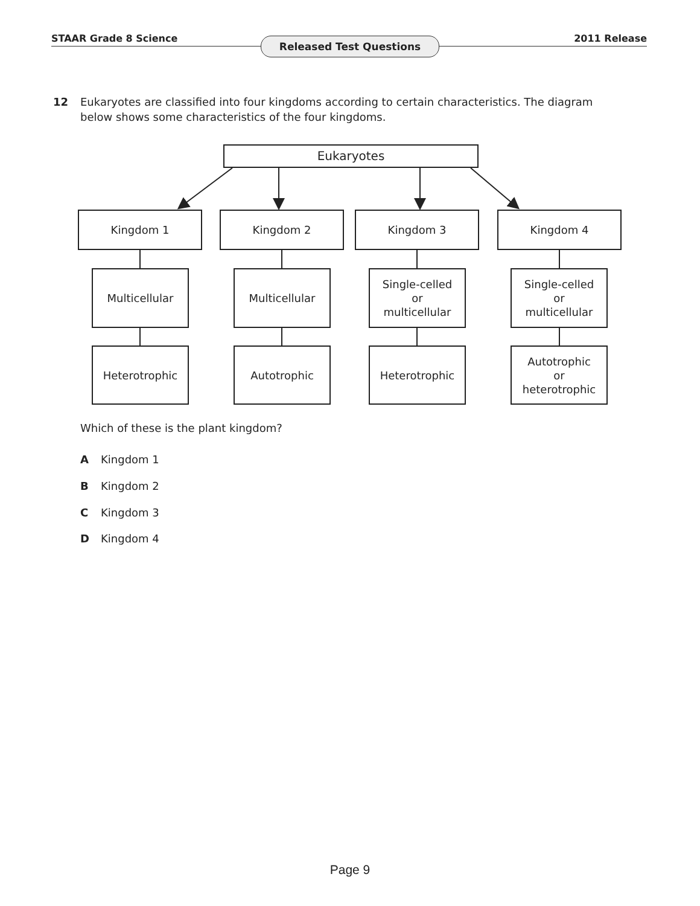STAAR Grade 8 Science Released Test Questions 2011 Release
12 Eukaryotes are classified into four kingdoms according to certain characteristics. The diagram
below shows some characteristics of the four kingdoms.
Eukaryotes
Kingdom 1 Kingdom 2 Kingdom 3 Kingdom 4
Multicellular Multicellular
Single-celled
or
multicellular
Single-celled
or
multicellular
Heterotrophic Autotrophic Heterotrophic
Autotrophic
or
heterotrophic
Which of these is the plant kingdom?
A Kingdom 1
B Kingdom 2
C Kingdom 3
D Kingdom 4
Page 9